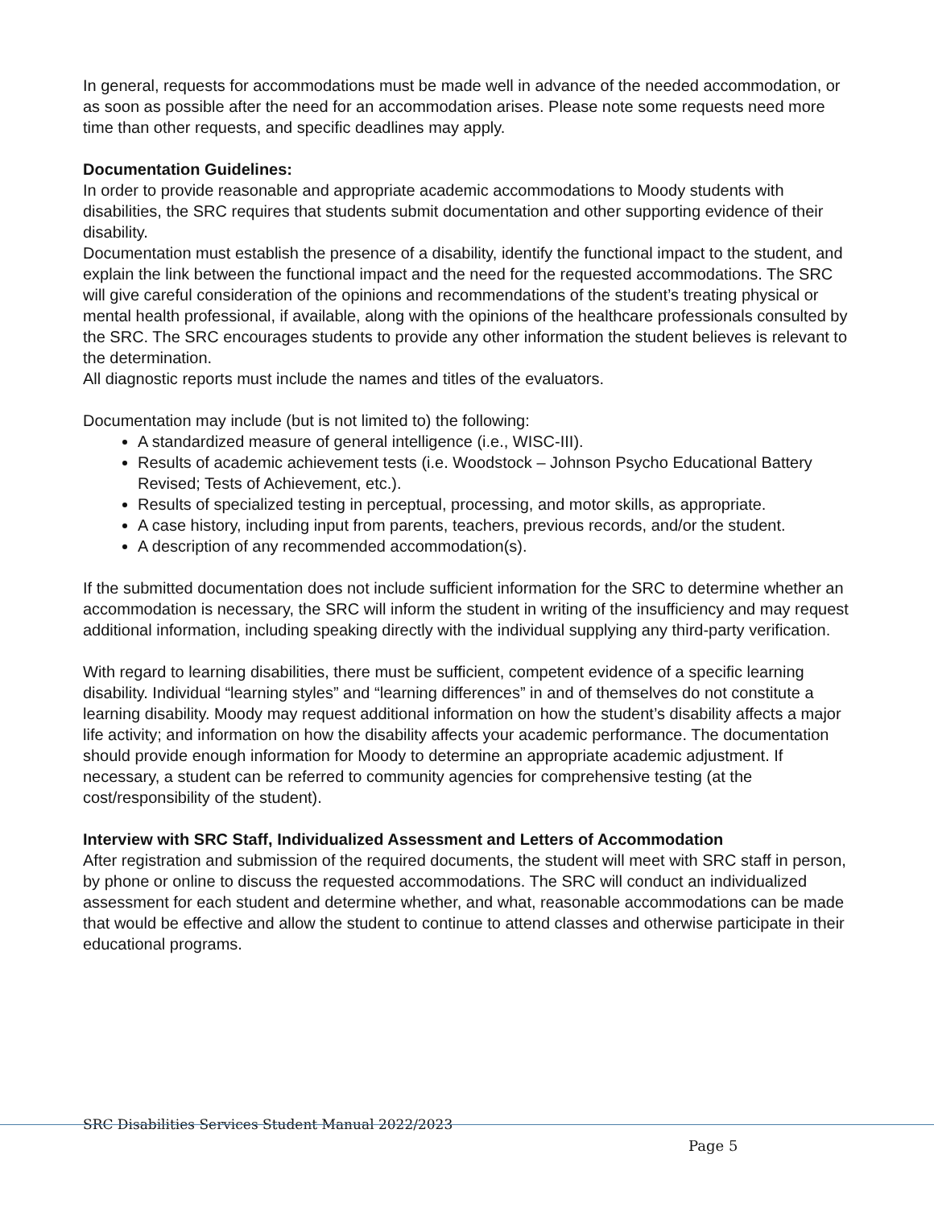In general, requests for accommodations must be made well in advance of the needed accommodation, or as soon as possible after the need for an accommodation arises. Please note some requests need more time than other requests, and specific deadlines may apply.
Documentation Guidelines:
In order to provide reasonable and appropriate academic accommodations to Moody students with disabilities, the SRC requires that students submit documentation and other supporting evidence of their disability.
Documentation must establish the presence of a disability, identify the functional impact to the student, and explain the link between the functional impact and the need for the requested accommodations. The SRC will give careful consideration of the opinions and recommendations of the student’s treating physical or mental health professional, if available, along with the opinions of the healthcare professionals consulted by the SRC. The SRC encourages students to provide any other information the student believes is relevant to the determination.
All diagnostic reports must include the names and titles of the evaluators.
Documentation may include (but is not limited to) the following:
A standardized measure of general intelligence (i.e., WISC-III).
Results of academic achievement tests (i.e. Woodstock – Johnson Psycho Educational Battery Revised; Tests of Achievement, etc.).
Results of specialized testing in perceptual, processing, and motor skills, as appropriate.
A case history, including input from parents, teachers, previous records, and/or the student.
A description of any recommended accommodation(s).
If the submitted documentation does not include sufficient information for the SRC to determine whether an accommodation is necessary, the SRC will inform the student in writing of the insufficiency and may request additional information, including speaking directly with the individual supplying any third-party verification.
With regard to learning disabilities, there must be sufficient, competent evidence of a specific learning disability. Individual “learning styles” and “learning differences” in and of themselves do not constitute a learning disability. Moody may request additional information on how the student’s disability affects a major life activity; and information on how the disability affects your academic performance. The documentation should provide enough information for Moody to determine an appropriate academic adjustment. If necessary, a student can be referred to community agencies for comprehensive testing (at the cost/responsibility of the student).
Interview with SRC Staff, Individualized Assessment and Letters of Accommodation
After registration and submission of the required documents, the student will meet with SRC staff in person, by phone or online to discuss the requested accommodations. The SRC will conduct an individualized assessment for each student and determine whether, and what, reasonable accommodations can be made that would be effective and allow the student to continue to attend classes and otherwise participate in their educational programs.
SRC Disabilities Services Student Manual 2022/2023
Page 5